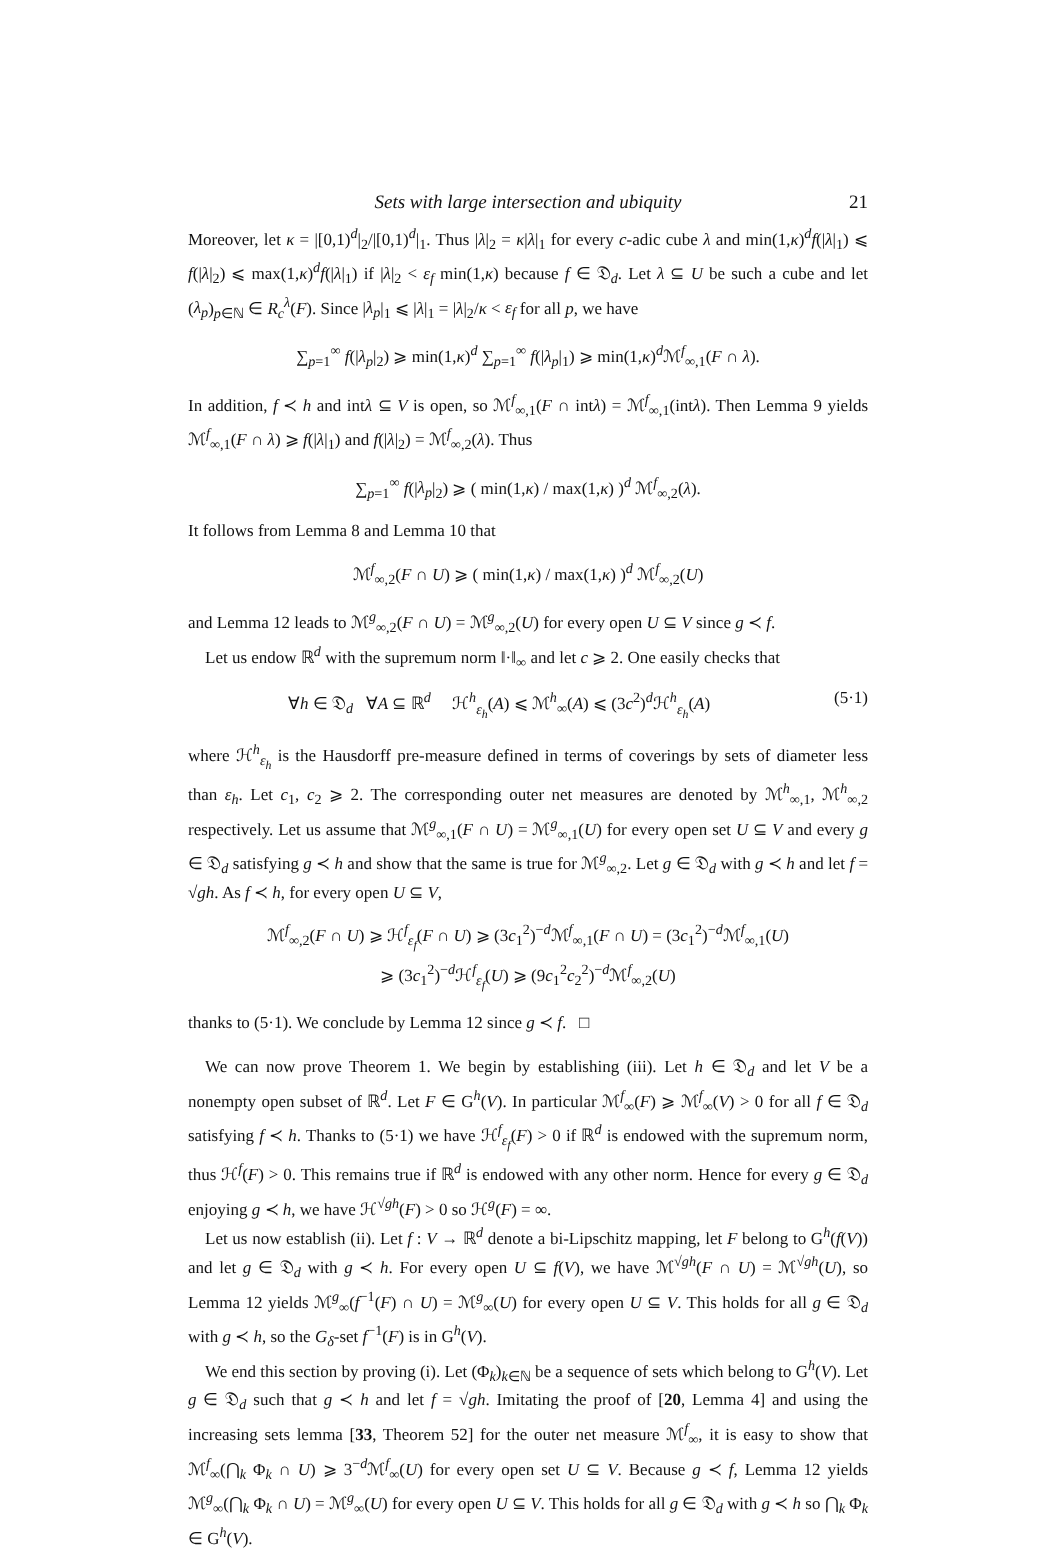Sets with large intersection and ubiquity 21
Moreover, let κ = |[0,1)<sup>d</sup>|<sub>2</sub>/|[0,1)<sup>d</sup>|<sub>1</sub>. Thus |λ|<sub>2</sub> = κ|λ|<sub>1</sub> for every c-adic cube λ and min(1,κ)<sup>d</sup>f(|λ|<sub>1</sub>) ⩽ f(|λ|<sub>2</sub>) ⩽ max(1,κ)<sup>d</sup>f(|λ|<sub>1</sub>) if |λ|<sub>2</sub> < ε<sub>f</sub> min(1,κ) because f ∈ 𝔇<sub>d</sub>. Let λ ⊆ U be such a cube and let (λ<sub>p</sub>)<sub>p∈ℕ</sub> ∈ R<sub>c</sub><sup>λ</sup>(F). Since |λ<sub>p</sub>|<sub>1</sub> ⩽ |λ|<sub>1</sub> = |λ|<sub>2</sub>/κ < ε<sub>f</sub> for all p, we have
∑<sub>p=1</sub><sup>∞</sup> f(|λ<sub>p</sub>|<sub>2</sub>) ⩾ min(1,κ)<sup>d</sup> ∑<sub>p=1</sub><sup>∞</sup> f(|λ<sub>p</sub>|<sub>1</sub>) ⩾ min(1,κ)<sup>d</sup>ℳ<sup>f</sup><sub>∞,1</sub>(F ∩ λ).
In addition, f ≺ h and intλ ⊆ V is open, so ℳ<sup>f</sup><sub>∞,1</sub>(F ∩ intλ) = ℳ<sup>f</sup><sub>∞,1</sub>(intλ). Then Lemma 9 yields ℳ<sup>f</sup><sub>∞,1</sub>(F ∩ λ) ⩾ f(|λ|<sub>1</sub>) and f(|λ|<sub>2</sub>) = ℳ<sup>f</sup><sub>∞,2</sub>(λ). Thus
∑<sub>p=1</sub><sup>∞</sup> f(|λ<sub>p</sub>|<sub>2</sub>) ⩾ ( min(1,κ) / max(1,κ) )<sup>d</sup> ℳ<sup>f</sup><sub>∞,2</sub>(λ).
It follows from Lemma 8 and Lemma 10 that
ℳ<sup>f</sup><sub>∞,2</sub>(F ∩ U) ⩾ ( min(1,κ) / max(1,κ) )<sup>d</sup> ℳ<sup>f</sup><sub>∞,2</sub>(U)
and Lemma 12 leads to ℳ<sup>g</sup><sub>∞,2</sub>(F ∩ U) = ℳ<sup>g</sup><sub>∞,2</sub>(U) for every open U ⊆ V since g ≺ f.
Let us endow ℝ<sup>d</sup> with the supremum norm ‖·‖<sub>∞</sub> and let c ⩾ 2. One easily checks that
∀h ∈ 𝔇<sub>d</sub> ∀A ⊆ ℝ<sup>d</sup> ℋ<sup>h</sup><sub>ε<sub>h</sub></sub>(A) ⩽ ℳ<sup>h</sup><sub>∞</sub>(A) ⩽ (3c<sup>2</sup>)<sup>d</sup>ℋ<sup>h</sup><sub>ε<sub>h</sub></sub>(A) (5·1)
where ℋ<sup>h</sup><sub>ε<sub>h</sub></sub> is the Hausdorff pre-measure defined in terms of coverings by sets of diameter less than ε<sub>h</sub>. Let c<sub>1</sub>, c<sub>2</sub> ⩾ 2. The corresponding outer net measures are denoted by ℳ<sup>h</sup><sub>∞,1</sub>, ℳ<sup>h</sup><sub>∞,2</sub> respectively. Let us assume that ℳ<sup>g</sup><sub>∞,1</sub>(F ∩ U) = ℳ<sup>g</sup><sub>∞,1</sub>(U) for every open set U ⊆ V and every g ∈ 𝔇<sub>d</sub> satisfying g ≺ h and show that the same is true for ℳ<sup>g</sup><sub>∞,2</sub>. Let g ∈ 𝔇<sub>d</sub> with g ≺ h and let f = √gh. As f ≺ h, for every open U ⊆ V,
ℳ<sup>f</sup><sub>∞,2</sub>(F ∩ U) ⩾ ℋ<sup>f</sup><sub>ε<sub>f</sub></sub>(F ∩ U) ⩾ (3c<sub>1</sub><sup>2</sup>)<sup>−d</sup>ℳ<sup>f</sup><sub>∞,1</sub>(F ∩ U) = (3c<sub>1</sub><sup>2</sup>)<sup>−d</sup>ℳ<sup>f</sup><sub>∞,1</sub>(U)
⩾ (3c<sub>1</sub><sup>2</sup>)<sup>−d</sup>ℋ<sup>f</sup><sub>ε<sub>f</sub></sub>(U) ⩾ (9c<sub>1</sub><sup>2</sup>c<sub>2</sub><sup>2</sup>)<sup>−d</sup>ℳ<sup>f</sup><sub>∞,2</sub>(U)
thanks to (5·1). We conclude by Lemma 12 since g ≺ f. □
We can now prove Theorem 1. We begin by establishing (iii). Let h ∈ 𝔇<sub>d</sub> and let V be a nonempty open subset of ℝ<sup>d</sup>. Let F ∈ G<sup>h</sup>(V). In particular ℳ<sup>f</sup><sub>∞</sub>(F) ⩾ ℳ<sup>f</sup><sub>∞</sub>(V) > 0 for all f ∈ 𝔇<sub>d</sub> satisfying f ≺ h. Thanks to (5·1) we have ℋ<sup>f</sup><sub>ε<sub>f</sub></sub>(F) > 0 if ℝ<sup>d</sup> is endowed with the supremum norm, thus ℋ<sup>f</sup>(F) > 0. This remains true if ℝ<sup>d</sup> is endowed with any other norm. Hence for every g ∈ 𝔇<sub>d</sub> enjoying g ≺ h, we have ℋ<sup>√gh</sup>(F) > 0 so ℋ<sup>g</sup>(F) = ∞.
Let us now establish (ii). Let f : V → ℝ<sup>d</sup> denote a bi-Lipschitz mapping, let F belong to G<sup>h</sup>(f(V)) and let g ∈ 𝔇<sub>d</sub> with g ≺ h. For every open U ⊆ f(V), we have ℳ<sup>√gh</sup>(F ∩ U) = ℳ<sup>√gh</sup>(U), so Lemma 12 yields ℳ<sup>g</sup><sub>∞</sub>(f<sup>−1</sup>(F) ∩ U) = ℳ<sup>g</sup><sub>∞</sub>(U) for every open U ⊆ V. This holds for all g ∈ 𝔇<sub>d</sub> with g ≺ h, so the G<sub>δ</sub>-set f<sup>−1</sup>(F) is in G<sup>h</sup>(V).
We end this section by proving (i). Let (Φ<sub>k</sub>)<sub>k∈ℕ</sub> be a sequence of sets which belong to G<sup>h</sup>(V). Let g ∈ 𝔇<sub>d</sub> such that g ≺ h and let f = √gh. Imitating the proof of [20, Lemma 4] and using the increasing sets lemma [33, Theorem 52] for the outer net measure ℳ<sup>f</sup><sub>∞</sub>, it is easy to show that ℳ<sup>f</sup><sub>∞</sub>(⋂<sub>k</sub> Φ<sub>k</sub> ∩ U) ⩾ 3<sup>−d</sup>ℳ<sup>f</sup><sub>∞</sub>(U) for every open set U ⊆ V. Because g ≺ f, Lemma 12 yields ℳ<sup>g</sup><sub>∞</sub>(⋂<sub>k</sub> Φ<sub>k</sub> ∩ U) = ℳ<sup>g</sup><sub>∞</sub>(U) for every open U ⊆ V. This holds for all g ∈ 𝔇<sub>d</sub> with g ≺ h so ⋂<sub>k</sub> Φ<sub>k</sub> ∈ G<sup>h</sup>(V).